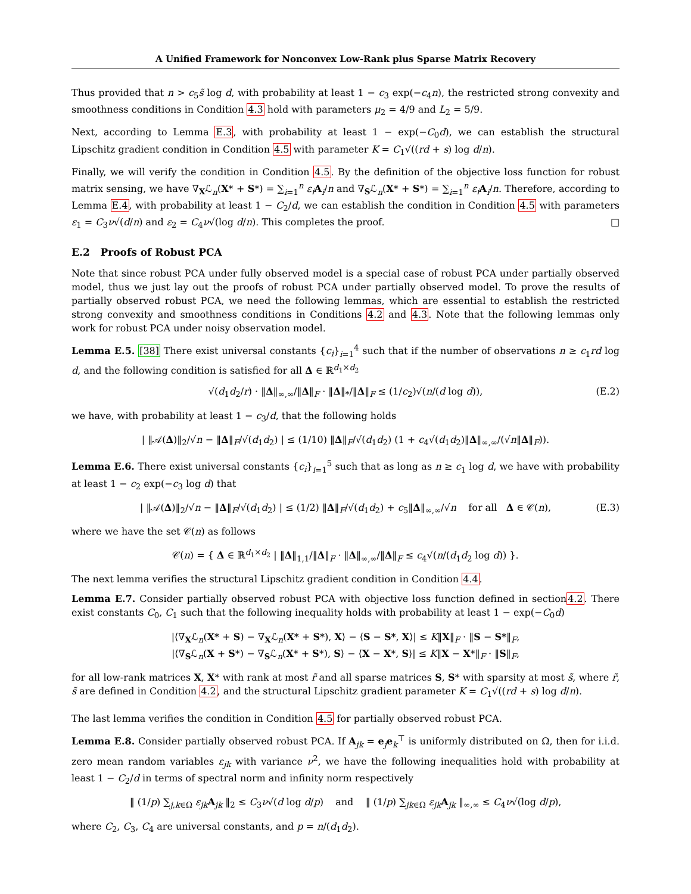A Unified Framework for Nonconvex Low-Rank plus Sparse Matrix Recovery
Thus provided that n > c<sub>5</sub>s̃ log d, with probability at least 1 − c<sub>3</sub> exp(−c<sub>4</sub>n), the restricted strong convexity and smoothness conditions in Condition 4.3 hold with parameters μ<sub>2</sub> = 4/9 and L<sub>2</sub> = 5/9.
Next, according to Lemma E.3, with probability at least 1 − exp(−C<sub>0</sub>d), we can establish the structural Lipschitz gradient condition in Condition 4.5 with parameter K = C<sub>1</sub>√((rd + s) log d/n).
Finally, we will verify the condition in Condition 4.5. By the definition of the objective loss function for robust matrix sensing, we have ∇<sub>X</sub>ℒ<sub>n</sub>(X* + S*) = ∑<sub>i=1</sub><sup>n</sup> ε<sub>i</sub> A<sub>i</sub>/n and ∇<sub>S</sub>ℒ<sub>n</sub>(X* + S*) = ∑<sub>i=1</sub><sup>n</sup> ε<sub>i</sub> A<sub>i</sub>/n. Therefore, according to Lemma E.4, with probability at least 1 − C<sub>2</sub>/d, we can establish the condition in Condition 4.5 with parameters ε<sub>1</sub> = C<sub>3</sub>ν√(d/n) and ε<sub>2</sub> = C<sub>4</sub>ν√(log d/n). This completes the proof. □
E.2 Proofs of Robust PCA
Note that since robust PCA under fully observed model is a special case of robust PCA under partially observed model, thus we just lay out the proofs of robust PCA under partially observed model. To prove the results of partially observed robust PCA, we need the following lemmas, which are essential to establish the restricted strong convexity and smoothness conditions in Conditions 4.2 and 4.3. Note that the following lemmas only work for robust PCA under noisy observation model.
Lemma E.5. [38] There exist universal constants {c<sub>i</sub>}<sub>i=1</sub><sup>4</sup> such that if the number of observations n ≥ c<sub>1</sub>rd log d, and the following condition is satisfied for all Δ ∈ ℝ<sup>d<sub>1</sub>×d<sub>2</sub></sup>
√(d<sub>1</sub>d<sub>2</sub>/r) · ‖Δ‖<sub>∞,∞</sub>/‖Δ‖<sub>F</sub> · ‖Δ‖<sub>*</sub>/‖Δ‖<sub>F</sub> ≤ (1/c<sub>2</sub>)√(n/(d log d)), (E.2)
we have, with probability at least 1 − c<sub>3</sub>/d, that the following holds
| ‖𝒜(Δ)‖<sub>2</sub>/√n − ‖Δ‖<sub>F</sub>/√(d<sub>1</sub>d<sub>2</sub>) | ≤ (1/10) ‖Δ‖<sub>F</sub>/√(d<sub>1</sub>d<sub>2</sub>) (1 + c<sub>4</sub>√(d<sub>1</sub>d<sub>2</sub>)‖Δ‖<sub>∞,∞</sub>/(√n‖Δ‖<sub>F</sub>)).
Lemma E.6. There exist universal constants {c<sub>i</sub>}<sub>i=1</sub><sup>5</sup> such that as long as n ≥ c<sub>1</sub> log d, we have with probability at least 1 − c<sub>2</sub> exp(−c<sub>3</sub> log d) that
| ‖𝒜(Δ)‖<sub>2</sub>/√n − ‖Δ‖<sub>F</sub>/√(d<sub>1</sub>d<sub>2</sub>) | ≤ (1/2) ‖Δ‖<sub>F</sub>/√(d<sub>1</sub>d<sub>2</sub>) + c<sub>5</sub>‖Δ‖<sub>∞,∞</sub>/√n for all Δ ∈ 𝒞(n), (E.3)
where we have the set 𝒞(n) as follows
𝒞(n) = { Δ ∈ ℝ<sup>d<sub>1</sub>×d<sub>2</sub></sup> | ‖Δ‖<sub>1,1</sub>/‖Δ‖<sub>F</sub> · ‖Δ‖<sub>∞,∞</sub>/‖Δ‖<sub>F</sub> ≤ c<sub>4</sub>√(n/(d<sub>1</sub>d<sub>2</sub> log d)) }.
The next lemma verifies the structural Lipschitz gradient condition in Condition 4.4.
Lemma E.7. Consider partially observed robust PCA with objective loss function defined in section4.2. There exist constants C<sub>0</sub>, C<sub>1</sub> such that the following inequality holds with probability at least 1 − exp(−C<sub>0</sub>d)
|⟨∇<sub>X</sub>ℒ<sub>n</sub>(X* + S) − ∇<sub>X</sub>ℒ<sub>n</sub>(X* + S*), X⟩ − ⟨S − S*, X⟩| ≤ K‖X‖<sub>F</sub> · ‖S − S*‖<sub>F</sub>,
|⟨∇<sub>S</sub>ℒ<sub>n</sub>(X + S*) − ∇<sub>S</sub>ℒ<sub>n</sub>(X* + S*), S⟩ − ⟨X − X*, S⟩| ≤ K‖X − X*‖<sub>F</sub> · ‖S‖<sub>F</sub>,
for all low-rank matrices X, X* with rank at most r̃ and all sparse matrices S, S* with sparsity at most s̃, where r̃, s̃ are defined in Condition 4.2, and the structural Lipschitz gradient parameter K = C<sub>1</sub>√((rd + s) log d/n).
The last lemma verifies the condition in Condition 4.5 for partially observed robust PCA.
Lemma E.8. Consider partially observed robust PCA. If A<sub>jk</sub> = e<sub>j</sub>e<sub>k</sub><sup>⊤</sup> is uniformly distributed on Ω, then for i.i.d. zero mean random variables ε<sub>jk</sub> with variance ν<sup>2</sup>, we have the following inequalities hold with probability at least 1 − C<sub>2</sub>/d in terms of spectral norm and infinity norm respectively
‖ (1/p) ∑<sub>j,k∈Ω</sub> ε<sub>jk</sub> A<sub>jk</sub> ‖<sub>2</sub> ≤ C<sub>3</sub>ν√(d log d/p) and ‖ (1/p) ∑<sub>jk∈Ω</sub> ε<sub>jk</sub> A<sub>jk</sub> ‖<sub>∞,∞</sub> ≤ C<sub>4</sub>ν√(log d/p),
where C<sub>2</sub>, C<sub>3</sub>, C<sub>4</sub> are universal constants, and p = n/(d<sub>1</sub>d<sub>2</sub>).